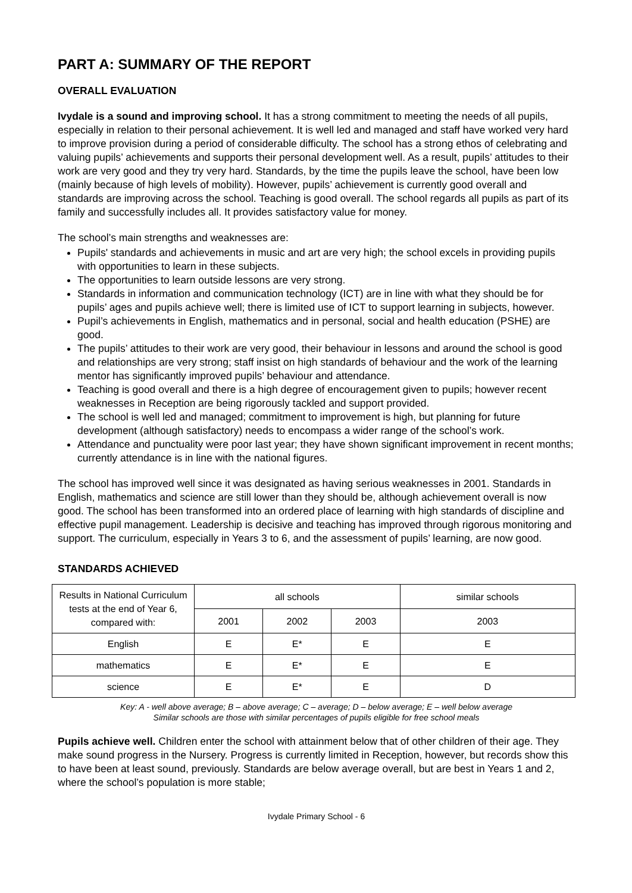PART A: SUMMARY OF THE REPORT
OVERALL EVALUATION
Ivydale is a sound and improving school. It has a strong commitment to meeting the needs of all pupils, especially in relation to their personal achievement. It is well led and managed and staff have worked very hard to improve provision during a period of considerable difficulty. The school has a strong ethos of celebrating and valuing pupils’ achievements and supports their personal development well. As a result, pupils’ attitudes to their work are very good and they try very hard. Standards, by the time the pupils leave the school, have been low (mainly because of high levels of mobility). However, pupils’ achievement is currently good overall and standards are improving across the school. Teaching is good overall. The school regards all pupils as part of its family and successfully includes all. It provides satisfactory value for money.
The school’s main strengths and weaknesses are:
Pupils' standards and achievements in music and art are very high; the school excels in providing pupils with opportunities to learn in these subjects.
The opportunities to learn outside lessons are very strong.
Standards in information and communication technology (ICT) are in line with what they should be for pupils’ ages and pupils achieve well; there is limited use of ICT to support learning in subjects, however.
Pupil’s achievements in English, mathematics and in personal, social and health education (PSHE) are good.
The pupils’ attitudes to their work are very good, their behaviour in lessons and around the school is good and relationships are very strong; staff insist on high standards of behaviour and the work of the learning mentor has significantly improved pupils’ behaviour and attendance.
Teaching is good overall and there is a high degree of encouragement given to pupils; however recent weaknesses in Reception are being rigorously tackled and support provided.
The school is well led and managed; commitment to improvement is high, but planning for future development (although satisfactory) needs to encompass a wider range of the school’s work.
Attendance and punctuality were poor last year; they have shown significant improvement in recent months; currently attendance is in line with the national figures.
The school has improved well since it was designated as having serious weaknesses in 2001. Standards in English, mathematics and science are still lower than they should be, although achievement overall is now good. The school has been transformed into an ordered place of learning with high standards of discipline and effective pupil management. Leadership is decisive and teaching has improved through rigorous monitoring and support. The curriculum, especially in Years 3 to 6, and the assessment of pupils’ learning, are now good.
STANDARDS ACHIEVED
| Results in National Curriculum tests at the end of Year 6, compared with: | all schools | | | similar schools |
| | 2001 | 2002 | 2003 | 2003 |
| English | E | E* | E | E |
| mathematics | E | E* | E | E |
| science | E | E* | E | D |
Key: A - well above average; B – above average; C – average; D – below average; E – well below average
Similar schools are those with similar percentages of pupils eligible for free school meals
Pupils achieve well. Children enter the school with attainment below that of other children of their age. They make sound progress in the Nursery. Progress is currently limited in Reception, however, but records show this to have been at least sound, previously. Standards are below average overall, but are best in Years 1 and 2, where the school’s population is more stable;
Ivydale Primary School - 6